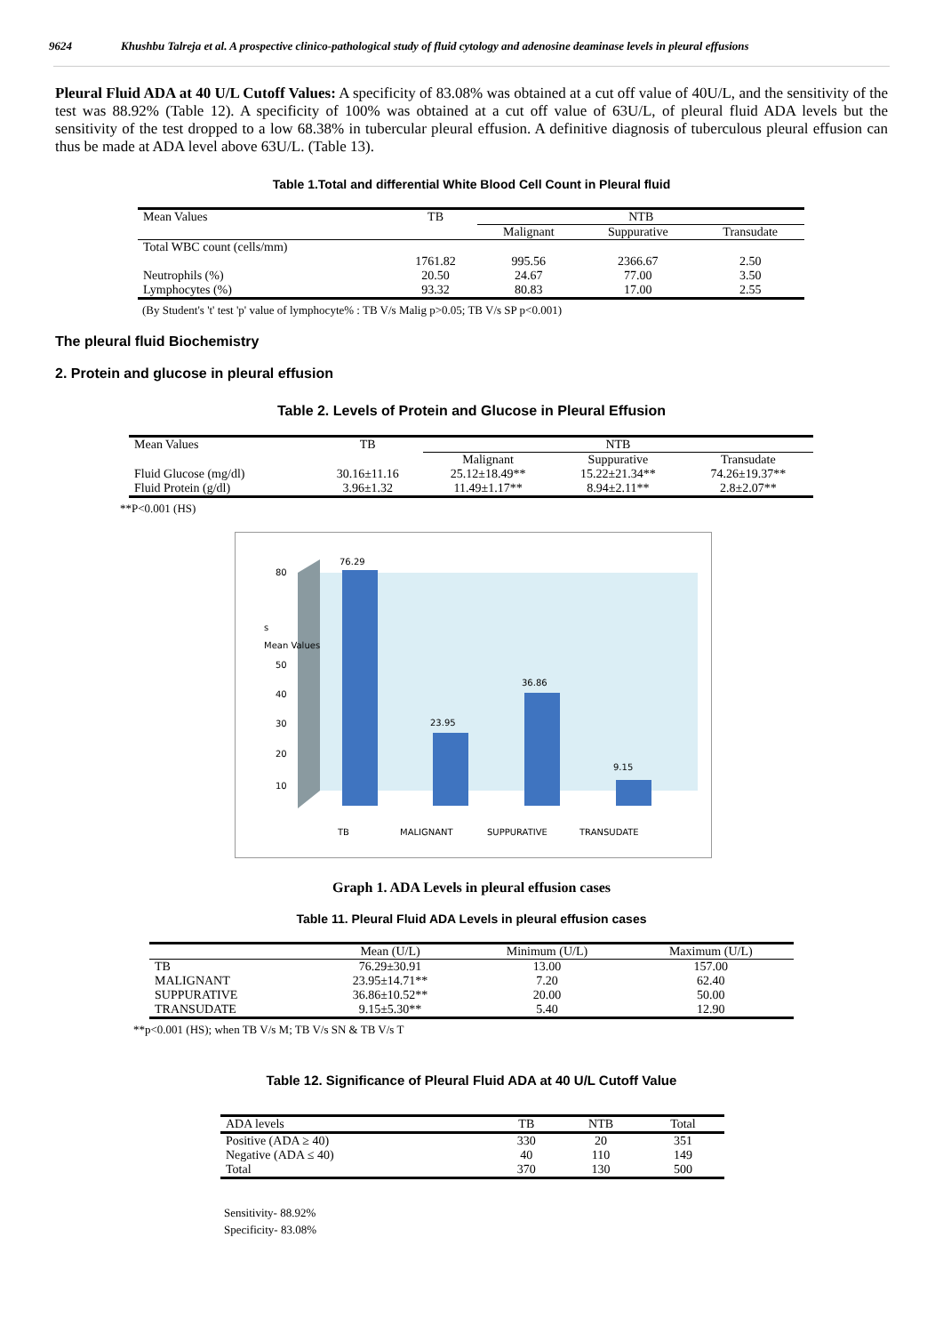9624 Khushbu Talreja et al. A prospective clinico-pathological study of fluid cytology and adenosine deaminase levels in pleural effusions
Pleural Fluid ADA at 40 U/L Cutoff Values: A specificity of 83.08% was obtained at a cut off value of 40U/L, and the sensitivity of the test was 88.92% (Table 12). A specificity of 100% was obtained at a cut off value of 63U/L, of pleural fluid ADA levels but the sensitivity of the test dropped to a low 68.38% in tubercular pleural effusion. A definitive diagnosis of tuberculous pleural effusion can thus be made at ADA level above 63U/L. (Table 13).
Table 1.Total and differential White Blood Cell Count in Pleural fluid
| Mean Values | TB | NTB | | |
| --- | --- | --- | --- | --- |
| | | Malignant | Suppurative | Transudate |
| Total WBC count (cells/mm) | | | | |
| | 1761.82 | 995.56 | 2366.67 | 2.50 |
| Neutrophils (%) | 20.50 | 24.67 | 77.00 | 3.50 |
| Lymphocytes (%) | 93.32 | 80.83 | 17.00 | 2.55 |
(By Student's 't' test 'p' value of lymphocyte% : TB V/s Malig p>0.05; TB V/s SP p<0.001)
The pleural fluid Biochemistry
2. Protein and glucose in pleural effusion
Table 2. Levels of Protein and Glucose in Pleural Effusion
| Mean Values | TB | NTB | | |
| --- | --- | --- | --- | --- |
| | | Malignant | Suppurative | Transudate |
| Fluid Glucose (mg/dl) | 30.16±11.16 | 25.12±18.49** | 15.22±21.34** | 74.26±19.37** |
| Fluid Protein (g/dl) | 3.96±1.32 | 11.49±1.17** | 8.94±2.11** | 2.8±2.07** |
**P<0.001 (HS)
80
50
40
30
20
10
s
Mean Values
76.29
23.95
36.86
9.15
TB
MALIGNANT
SUPPURATIVE
TRANSUDATE
Graph 1. ADA Levels in pleural effusion cases
Table 11. Pleural Fluid ADA Levels in pleural effusion cases
| | Mean (U/L) | Minimum (U/L) | Maximum (U/L) |
| --- | --- | --- | --- |
| TB | 76.29±30.91 | 13.00 | 157.00 |
| MALIGNANT | 23.95±14.71** | 7.20 | 62.40 |
| SUPPURATIVE | 36.86±10.52** | 20.00 | 50.00 |
| TRANSUDATE | 9.15±5.30** | 5.40 | 12.90 |
**p<0.001 (HS); when TB V/s M; TB V/s SN & TB V/s T
Table 12. Significance of Pleural Fluid ADA at 40 U/L Cutoff Value
| ADA levels | TB | NTB | Total |
| --- | --- | --- | --- |
| Positive (ADA ≥ 40) | 330 | 20 | 351 |
| Negative (ADA ≤ 40) | 40 | 110 | 149 |
| Total | 370 | 130 | 500 |
Sensitivity- 88.92%
Specificity- 83.08%